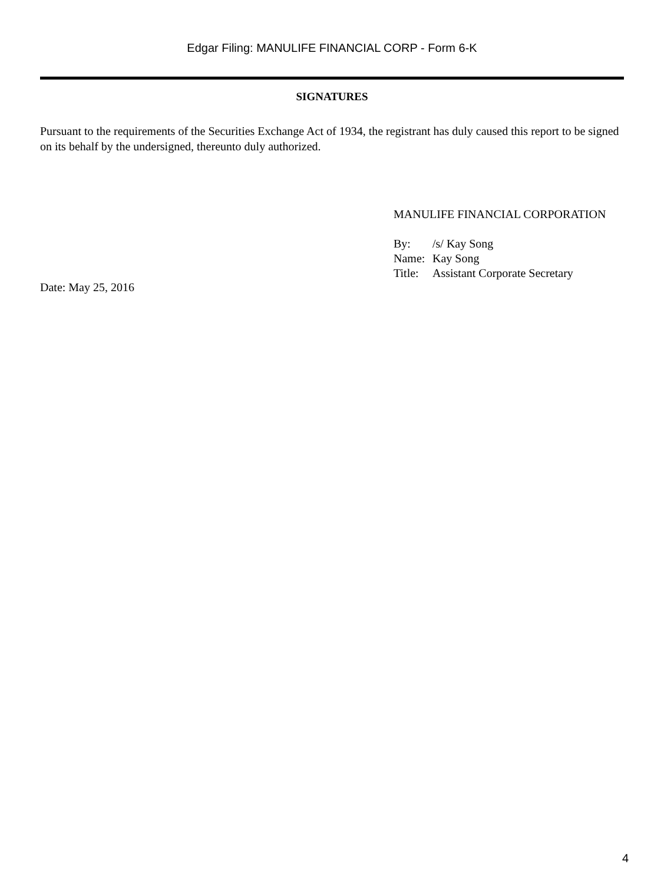Edgar Filing: MANULIFE FINANCIAL CORP - Form 6-K
SIGNATURES
Pursuant to the requirements of the Securities Exchange Act of 1934, the registrant has duly caused this report to be signed on its behalf by the undersigned, thereunto duly authorized.
MANULIFE FINANCIAL CORPORATION
| By: | /s/ Kay Song |
| Name: | Kay Song |
| Title: | Assistant Corporate Secretary |
Date: May 25, 2016
4